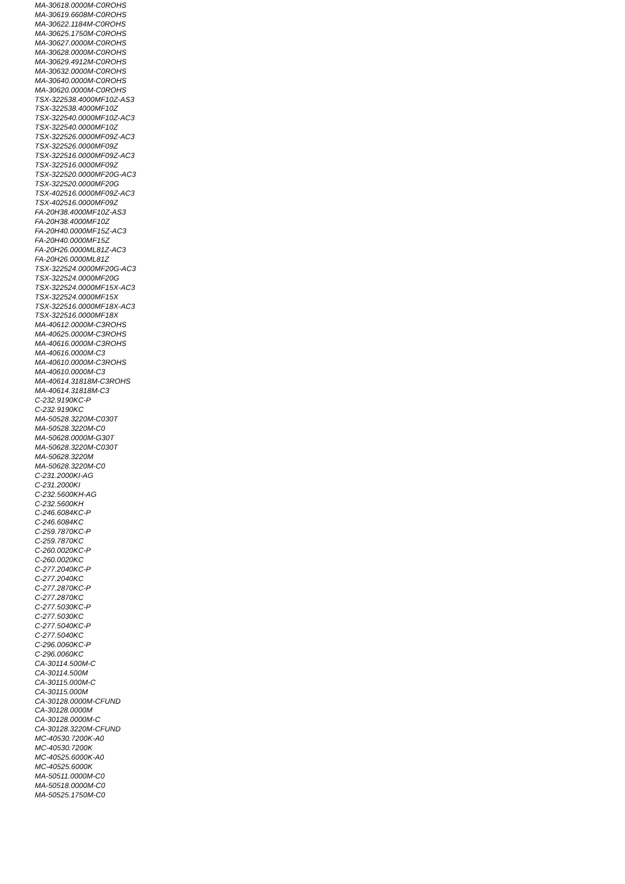MA-30618.0000M-C0ROHS
MA-30619.6608M-C0ROHS
MA-30622.1184M-C0ROHS
MA-30625.1750M-C0ROHS
MA-30627.0000M-C0ROHS
MA-30628.0000M-C0ROHS
MA-30629.4912M-C0ROHS
MA-30632.0000M-C0ROHS
MA-30640.0000M-C0ROHS
MA-30620.0000M-C0ROHS
TSX-322538.4000MF10Z-AS3
TSX-322538.4000MF10Z
TSX-322540.0000MF10Z-AC3
TSX-322540.0000MF10Z
TSX-322526.0000MF09Z-AC3
TSX-322526.0000MF09Z
TSX-322516.0000MF09Z-AC3
TSX-322516.0000MF09Z
TSX-322520.0000MF20G-AC3
TSX-322520.0000MF20G
TSX-402516.0000MF09Z-AC3
TSX-402516.0000MF09Z
FA-20H38.4000MF10Z-AS3
FA-20H38.4000MF10Z
FA-20H40.0000MF15Z-AC3
FA-20H40.0000MF15Z
FA-20H26.0000ML81Z-AC3
FA-20H26.0000ML81Z
TSX-322524.0000MF20G-AC3
TSX-322524.0000MF20G
TSX-322524.0000MF15X-AC3
TSX-322524.0000MF15X
TSX-322516.0000MF18X-AC3
TSX-322516.0000MF18X
MA-40612.0000M-C3ROHS
MA-40625.0000M-C3ROHS
MA-40616.0000M-C3ROHS
MA-40616.0000M-C3
MA-40610.0000M-C3ROHS
MA-40610.0000M-C3
MA-40614.31818M-C3ROHS
MA-40614.31818M-C3
C-232.9190KC-P
C-232.9190KC
MA-50528.3220M-C030T
MA-50528.3220M-C0
MA-50628.0000M-G30T
MA-50628.3220M-C030T
MA-50628.3220M
MA-50628.3220M-C0
C-231.2000KI-AG
C-231.2000KI
C-232.5600KH-AG
C-232.5600KH
C-246.6084KC-P
C-246.6084KC
C-259.7870KC-P
C-259.7870KC
C-260.0020KC-P
C-260.0020KC
C-277.2040KC-P
C-277.2040KC
C-277.2870KC-P
C-277.2870KC
C-277.5030KC-P
C-277.5030KC
C-277.5040KC-P
C-277.5040KC
C-296.0060KC-P
C-296.0060KC
CA-30114.500M-C
CA-30114.500M
CA-30115.000M-C
CA-30115.000M
CA-30128.0000M-CFUND
CA-30128.0000M
CA-30128.0000M-C
CA-30128.3220M-CFUND
MC-40530.7200K-A0
MC-40530.7200K
MC-40525.6000K-A0
MC-40525.6000K
MA-50511.0000M-C0
MA-50518.0000M-C0
MA-50525.1750M-C0